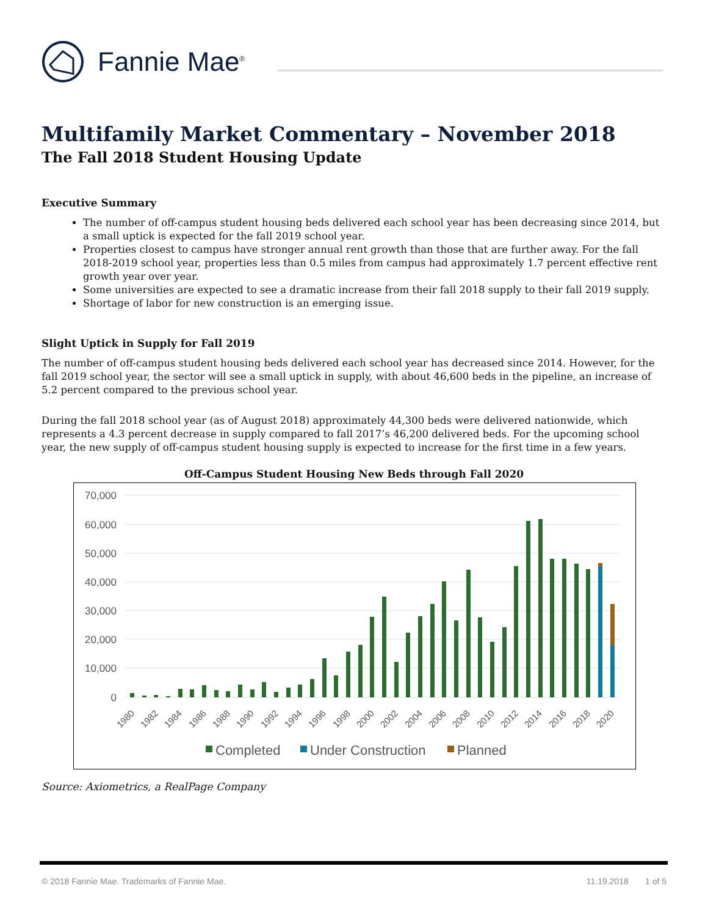Fannie Mae<sup>®</sup>
Multifamily Market Commentary – November 2018
The Fall 2018 Student Housing Update
Executive Summary
The number of off-campus student housing beds delivered each school year has been decreasing since 2014, but a small uptick is expected for the fall 2019 school year.
Properties closest to campus have stronger annual rent growth than those that are further away. For the fall 2018-2019 school year, properties less than 0.5 miles from campus had approximately 1.7 percent effective rent growth year over year.
Some universities are expected to see a dramatic increase from their fall 2018 supply to their fall 2019 supply.
Shortage of labor for new construction is an emerging issue.
Slight Uptick in Supply for Fall 2019
The number of off-campus student housing beds delivered each school year has decreased since 2014. However, for the fall 2019 school year, the sector will see a small uptick in supply, with about 46,600 beds in the pipeline, an increase of 5.2 percent compared to the previous school year.
During the fall 2018 school year (as of August 2018) approximately 44,300 beds were delivered nationwide, which represents a 4.3 percent decrease in supply compared to fall 2017’s 46,200 delivered beds. For the upcoming school year, the new supply of off-campus student housing supply is expected to increase for the first time in a few years.
Off-Campus Student Housing New Beds through Fall 2020
70,000
60,000
50,000
40,000
30,000
20,000
10,000
0
1980
1982
1984
1986
1988
1990
1992
1994
1996
1998
2000
2002
2004
2006
2008
2010
2012
2014
2016
2018
2020
Completed
Under Construction
Planned
Source: Axiometrics, a RealPage Company
© 2018 Fannie Mae. Trademarks of Fannie Mae. 11.19.2018 1 of 5